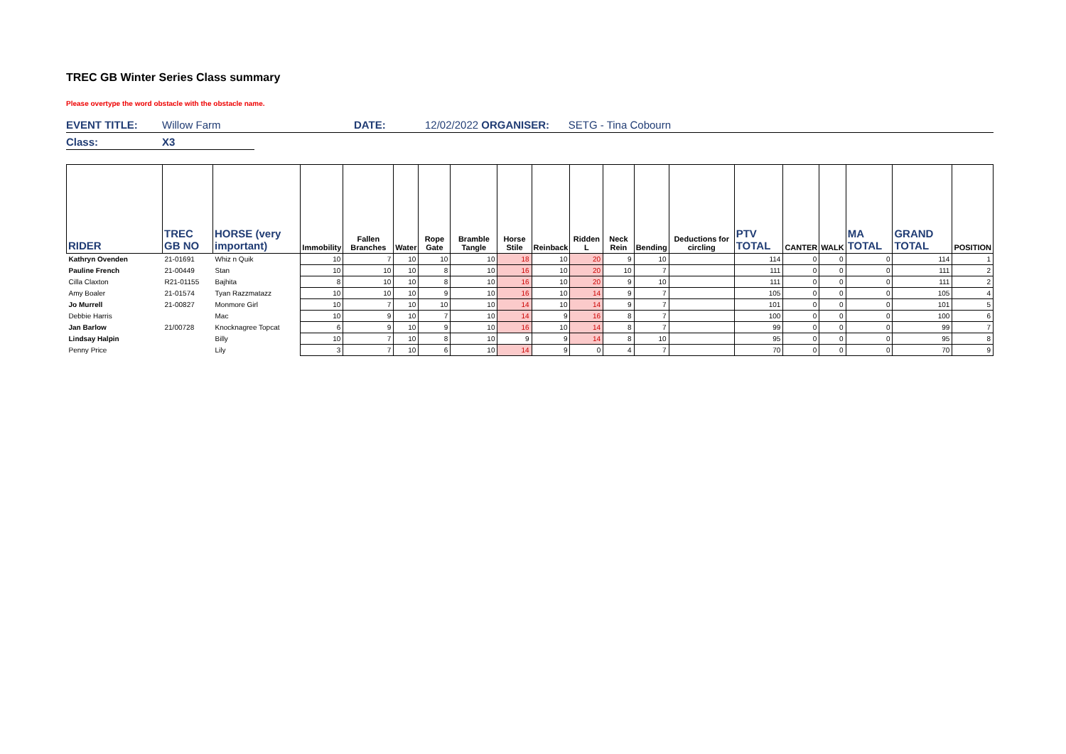TREC GB Winter Series Class summary
Please overtype the word obstacle with the obstacle name.
EVENT TITLE: Willow Farm DATE: 12/02/2022 ORGANISER: SETG - Tina Cobourn
Class: X3
| RIDER | TREC GB NO | HORSE (very important) | Immobility | Fallen Branches | Water | Rope Gate | Bramble Tangle | Horse Stile | Reinback | Ridden L | Neck Rein | Bending | Deductions for circling | PTV TOTAL | CANTER | WALK | MA TOTAL | GRAND TOTAL | POSITION |
| --- | --- | --- | --- | --- | --- | --- | --- | --- | --- | --- | --- | --- | --- | --- | --- | --- | --- | --- | --- |
| Kathryn Ovenden | 21-01691 | Whiz n Quik | 10 | 7 | 10 | 10 | 10 | 18 | 10 | 20 | 9 | 10 | | 114 | 0 | 0 | 0 | 114 | 1 |
| Pauline French | 21-00449 | Stan | 10 | 10 | 10 | 8 | 10 | 16 | 10 | 20 | 10 | 7 | | 111 | 0 | 0 | 0 | 111 | 2 |
| Cilla Claxton | R21-01155 | Bajhita | 8 | 10 | 10 | 8 | 10 | 16 | 10 | 20 | 9 | 10 | | 111 | 0 | 0 | 0 | 111 | 2 |
| Amy Boaler | 21-01574 | Tyan Razzmatazz | 10 | 10 | 10 | 9 | 10 | 16 | 10 | 14 | 9 | 7 | | 105 | 0 | 0 | 0 | 105 | 4 |
| Jo Murrell | 21-00827 | Monmore Girl | 10 | 7 | 10 | 10 | 10 | 14 | 10 | 14 | 9 | 7 | | 101 | 0 | 0 | 0 | 101 | 5 |
| Debbie Harris | | Mac | 10 | 9 | 10 | 7 | 10 | 14 | 9 | 16 | 8 | 7 | | 100 | 0 | 0 | 0 | 100 | 6 |
| Jan Barlow | 21/00728 | Knocknagree Topcat | 6 | 9 | 10 | 9 | 10 | 16 | 10 | 14 | 8 | 7 | | 99 | 0 | 0 | 0 | 99 | 7 |
| Lindsay Halpin | | Billy | 10 | 7 | 10 | 8 | 10 | 9 | 9 | 14 | 8 | 10 | | 95 | 0 | 0 | 0 | 95 | 8 |
| Penny Price | | Lily | 3 | 7 | 10 | 6 | 10 | 14 | 9 | 0 | 4 | 7 | | 70 | 0 | 0 | 0 | 70 | 9 |